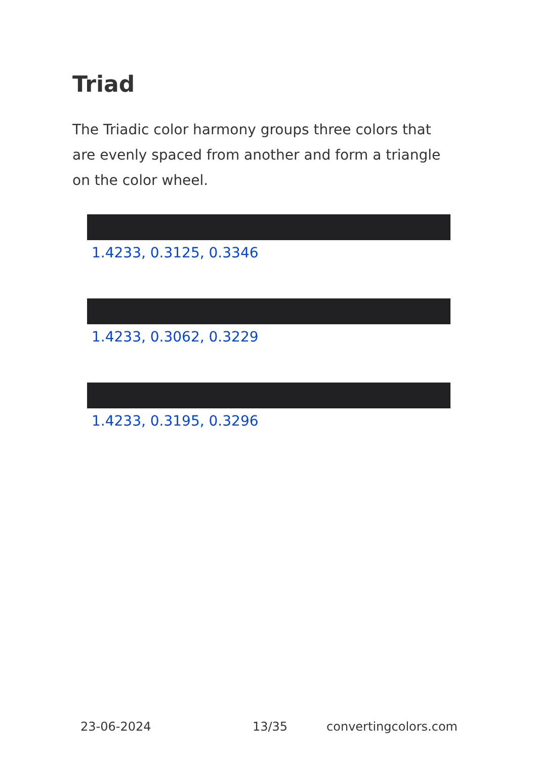Triad
The Triadic color harmony groups three colors that are evenly spaced from another and form a triangle on the color wheel.
1.4233, 0.3125, 0.3346
1.4233, 0.3062, 0.3229
1.4233, 0.3195, 0.3296
23-06-2024 13/35 convertingcolors.com